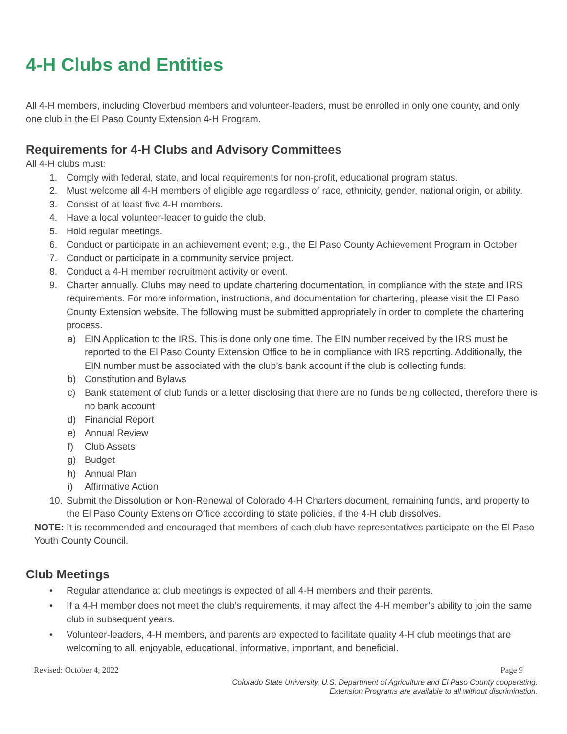4-H Clubs and Entities
All 4-H members, including Cloverbud members and volunteer-leaders, must be enrolled in only one county, and only one club in the El Paso County Extension 4-H Program.
Requirements for 4-H Clubs and Advisory Committees
All 4-H clubs must:
1. Comply with federal, state, and local requirements for non-profit, educational program status.
2. Must welcome all 4-H members of eligible age regardless of race, ethnicity, gender, national origin, or ability.
3. Consist of at least five 4-H members.
4. Have a local volunteer-leader to guide the club.
5. Hold regular meetings.
6. Conduct or participate in an achievement event; e.g., the El Paso County Achievement Program in October
7. Conduct or participate in a community service project.
8. Conduct a 4-H member recruitment activity or event.
9. Charter annually. Clubs may need to update chartering documentation, in compliance with the state and IRS requirements. For more information, instructions, and documentation for chartering, please visit the El Paso County Extension website. The following must be submitted appropriately in order to complete the chartering process.
a) EIN Application to the IRS. This is done only one time. The EIN number received by the IRS must be reported to the El Paso County Extension Office to be in compliance with IRS reporting. Additionally, the EIN number must be associated with the club’s bank account if the club is collecting funds.
b) Constitution and Bylaws
c) Bank statement of club funds or a letter disclosing that there are no funds being collected, therefore there is no bank account
d) Financial Report
e) Annual Review
f) Club Assets
g) Budget
h) Annual Plan
i) Affirmative Action
10. Submit the Dissolution or Non-Renewal of Colorado 4-H Charters document, remaining funds, and property to the El Paso County Extension Office according to state policies, if the 4-H club dissolves.
NOTE: It is recommended and encouraged that members of each club have representatives participate on the El Paso Youth County Council.
Club Meetings
• Regular attendance at club meetings is expected of all 4-H members and their parents.
• If a 4-H member does not meet the club’s requirements, it may affect the 4-H member’s ability to join the same club in subsequent years.
• Volunteer-leaders, 4-H members, and parents are expected to facilitate quality 4-H club meetings that are welcoming to all, enjoyable, educational, informative, important, and beneficial.
Revised: October 4, 2022 Page 9
Colorado State University, U.S. Department of Agriculture and El Paso County cooperating.
Extension Programs are available to all without discrimination.